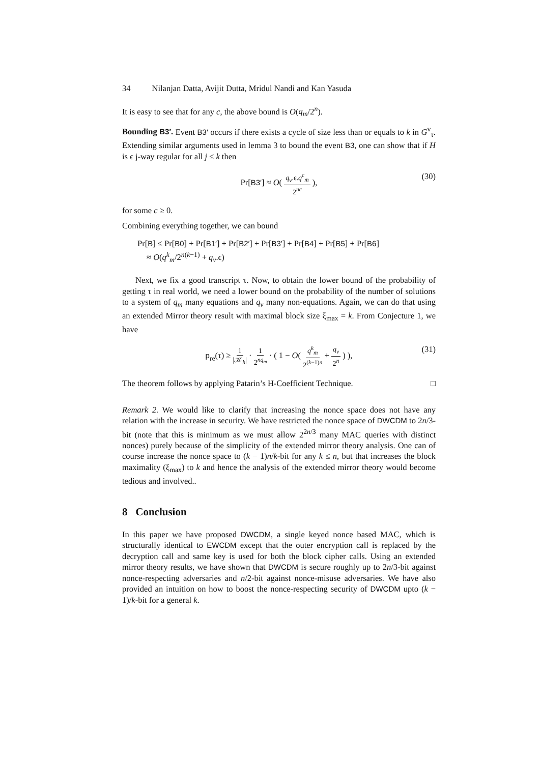34 Nilanjan Datta, Avijit Dutta, Mridul Nandi and Kan Yasuda
It is easy to see that for any c, the above bound is O(q<sub>m</sub>/2<sup>n</sup>).
Bounding B3′. Event B3′ occurs if there exists a cycle of size less than or equals to k in G<sup>v</sup><sub>τ</sub>. Extending similar arguments used in lemma 3 to bound the event B3, one can show that if H is ϵ j-way regular for all j ≤ k then
Pr[B3′] ≈ O( q<sub>v</sub>.ϵ.q<sup>c</sup><sub>m</sub> 2<sup>nc</sup> ), (30)
for some c ≥ 0.
Combining everything together, we can bound
Pr[B] ≤ Pr[B0] + Pr[B1′] + Pr[B2′] + Pr[B3′] + Pr[B4] + Pr[B5] + Pr[B6]
≈ O(q<sup>k</sup><sub>m</sub>/2<sup>n(k−1)</sup> + q<sub>v</sub>.ϵ)
Next, we fix a good transcript τ. Now, to obtain the lower bound of the probability of getting τ in real world, we need a lower bound on the probability of the number of solutions to a system of q<sub>m</sub> many equations and q<sub>v</sub> many non-equations. Again, we can do that using an extended Mirror theory result with maximal block size ξ<sub>max</sub> = k. From Conjecture 1, we have
p<sub>re</sub>(τ) ≥ 1 |𝒦<sub>h</sub>| · 1 2<sup>nq<sub>m</sub></sup> · ( 1 − O( q<sup>k</sup><sub>m</sub> 2<sup>(k−1)n</sup> + q<sub>v</sub> 2<sup>n</sup> ) ), (31)
The theorem follows by applying Patarin’s H-Coefficient Technique. □
Remark 2. We would like to clarify that increasing the nonce space does not have any relation with the increase in security. We have restricted the nonce space of DWCDM to 2n/3-bit (note that this is minimum as we must allow 2<sup>2n/3</sup> many MAC queries with distinct nonces) purely because of the simplicity of the extended mirror theory analysis. One can of course increase the nonce space to (k − 1)n/k-bit for any k ≤ n, but that increases the block maximality (ξ<sub>max</sub>) to k and hence the analysis of the extended mirror theory would become tedious and involved..
8 Conclusion
In this paper we have proposed DWCDM, a single keyed nonce based MAC, which is structurally identical to EWCDM except that the outer encryption call is replaced by the decryption call and same key is used for both the block cipher calls. Using an extended mirror theory results, we have shown that DWCDM is secure roughly up to 2n/3-bit against nonce-respecting adversaries and n/2-bit against nonce-misuse adversaries. We have also provided an intuition on how to boost the nonce-respecting security of DWCDM upto (k − 1)/k-bit for a general k.